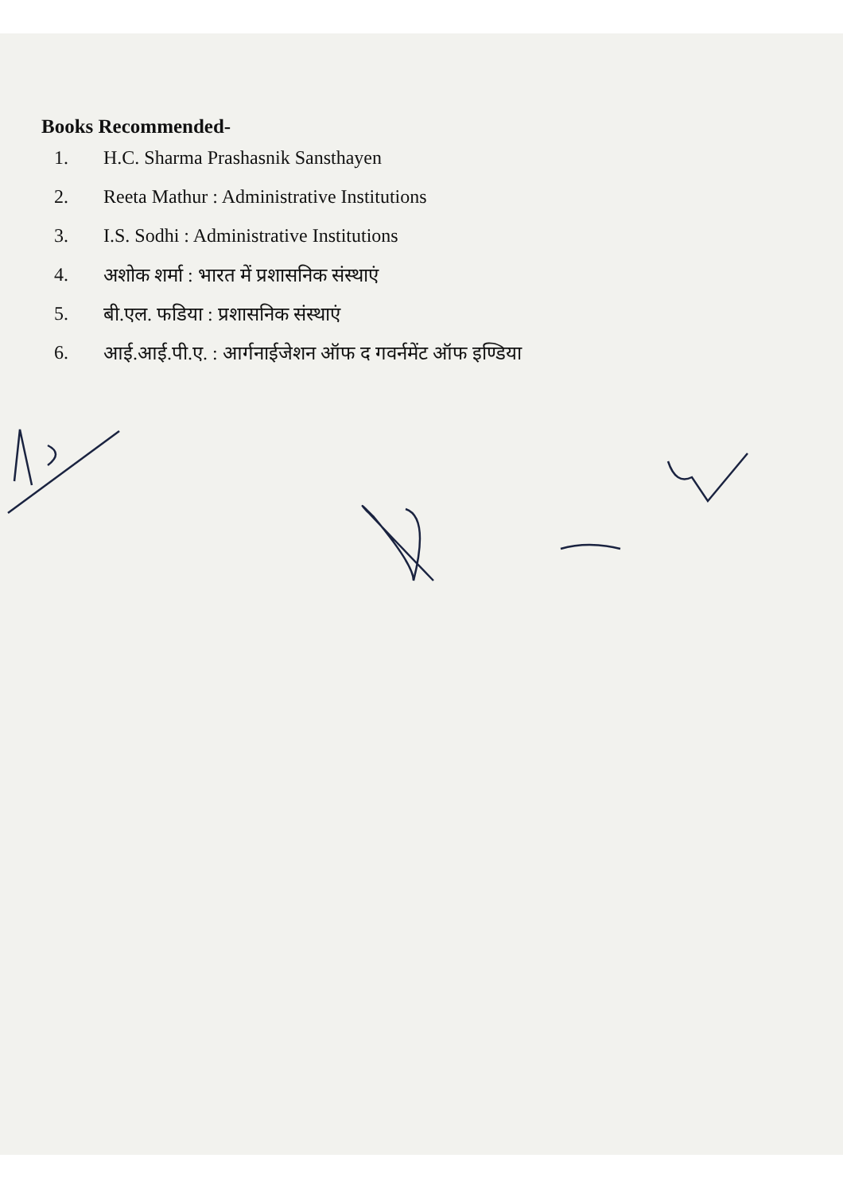Books Recommended-
1. H.C. Sharma Prashasnik Sansthayen
2. Reeta Mathur : Administrative Institutions
3. I.S. Sodhi : Administrative Institutions
4. अशोक शर्मा : भारत में प्रशासनिक संस्थाएं
5. बी.एल. फडिया : प्रशासनिक संस्थाएं
6. आई.आई.पी.ए. : आर्गनाईजेशन ऑफ द गवर्नमेंट ऑफ इण्डिया